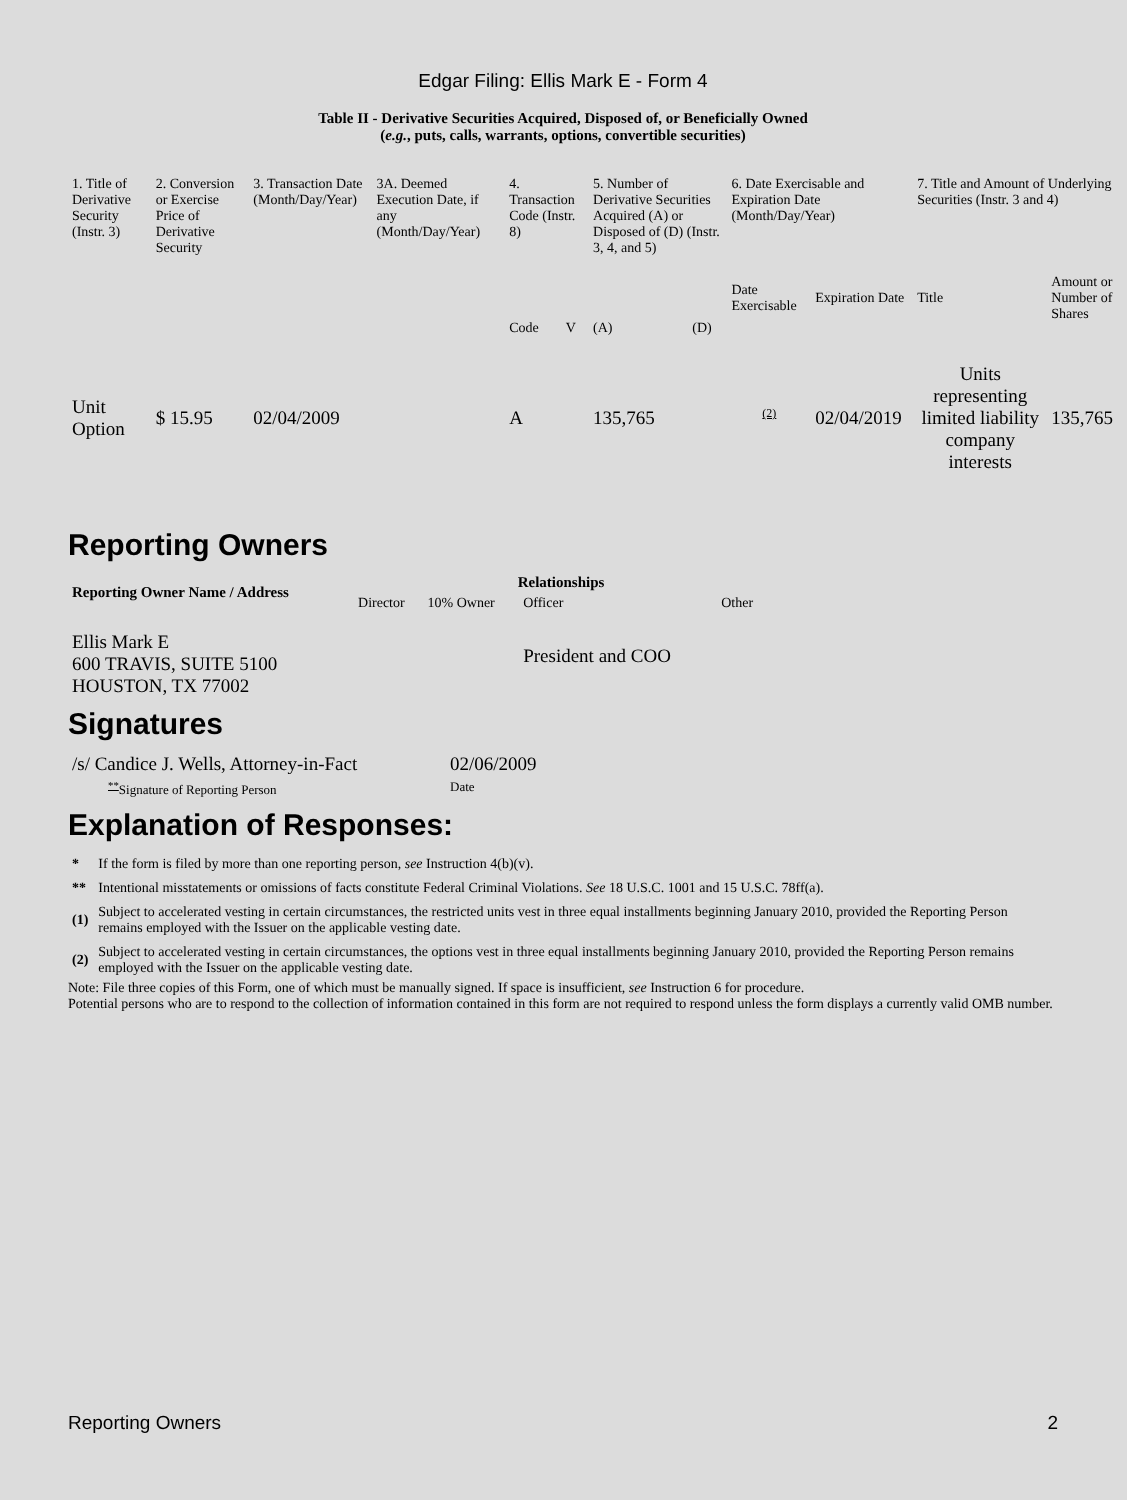Edgar Filing: Ellis Mark E - Form 4
Table II - Derivative Securities Acquired, Disposed of, or Beneficially Owned
(e.g., puts, calls, warrants, options, convertible securities)
| 1. Title of Derivative Security (Instr. 3) | 2. Conversion or Exercise Price of Derivative Security | 3. Transaction Date (Month/Day/Year) | 3A. Deemed Execution Date, if any (Month/Day/Year) | 4. Transaction Code (Instr. 8) | | 5. Number of Derivative Securities Acquired (A) or Disposed of (D) (Instr. 3, 4, and 5) | | 6. Date Exercisable and Expiration Date (Month/Day/Year) | | 7. Title and Amount of Underlying Securities (Instr. 3 and 4) | |
| | | | | Code | V | (A) | (D) | Date Exercisable | Expiration Date | Title | Amount or Number of Shares |
| Unit Option | $ 15.95 | 02/04/2009 | | A | | 135,765 | | <sup>(2)</sup> | 02/04/2019 | Units representing limited liability company interests | 135,765 |
Reporting Owners
| Reporting Owner Name / Address | Relationships | | | |
| --- | --- | --- | --- | --- |
| | Director | 10% Owner | Officer | Other |
| Ellis Mark E 600 TRAVIS, SUITE 5100 HOUSTON, TX 77002 | | | President and COO | |
Signatures
| /s/ Candice J. Wells, Attorney-in-Fact | 02/06/2009 |
| <sup>**</sup> Signature of Reporting Person | Date |
Explanation of Responses:
| * | If the form is filed by more than one reporting person, see Instruction 4(b)(v). |
| ** | Intentional misstatements or omissions of facts constitute Federal Criminal Violations. See 18 U.S.C. 1001 and 15 U.S.C. 78ff(a). |
| (1) | Subject to accelerated vesting in certain circumstances, the restricted units vest in three equal installments beginning January 2010, provided the Reporting Person remains employed with the Issuer on the applicable vesting date. |
| (2) | Subject to accelerated vesting in certain circumstances, the options vest in three equal installments beginning January 2010, provided the Reporting Person remains employed with the Issuer on the applicable vesting date. |
Note: File three copies of this Form, one of which must be manually signed. If space is insufficient, see Instruction 6 for procedure.
Potential persons who are to respond to the collection of information contained in this form are not required to respond unless the form displays a currently valid OMB number.
Reporting Owners 2